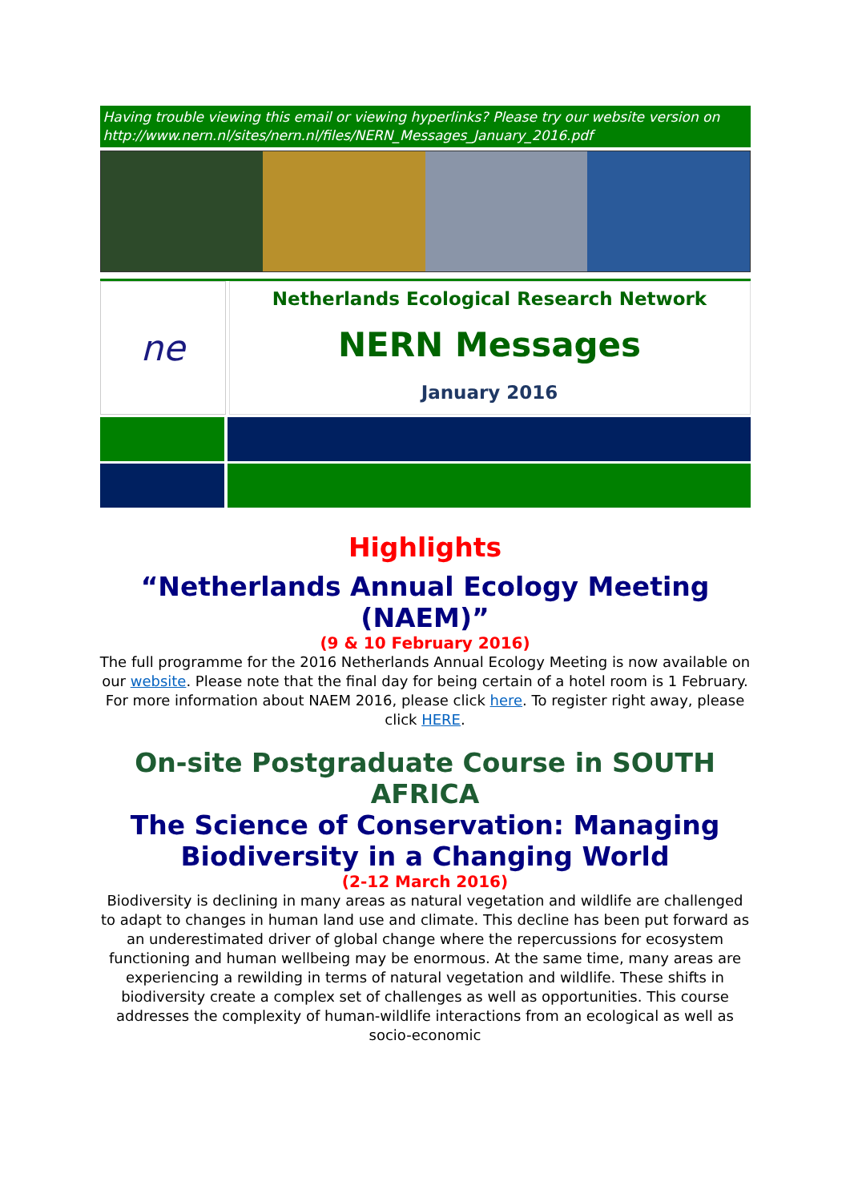Having trouble viewing this email or viewing hyperlinks? Please try our website version on http://www.nern.nl/sites/nern.nl/files/NERN_Messages_January_2016.pdf
ne
Netherlands Ecological Research Network
NERN Messages
January 2016
Highlights
“Netherlands Annual Ecology Meeting (NAEM)”
(9 & 10 February 2016)
The full programme for the 2016 Netherlands Annual Ecology Meeting is now available on our website. Please note that the final day for being certain of a hotel room is 1 February.
For more information about NAEM 2016, please click here. To register right away, please click HERE.
On-site Postgraduate Course in SOUTH AFRICA
The Science of Conservation: Managing Biodiversity in a Changing World
(2-12 March 2016)
Biodiversity is declining in many areas as natural vegetation and wildlife are challenged to adapt to changes in human land use and climate. This decline has been put forward as an underestimated driver of global change where the repercussions for ecosystem functioning and human wellbeing may be enormous. At the same time, many areas are experiencing a rewilding in terms of natural vegetation and wildlife. These shifts in biodiversity create a complex set of challenges as well as opportunities. This course addresses the complexity of human-wildlife interactions from an ecological as well as socio-economic